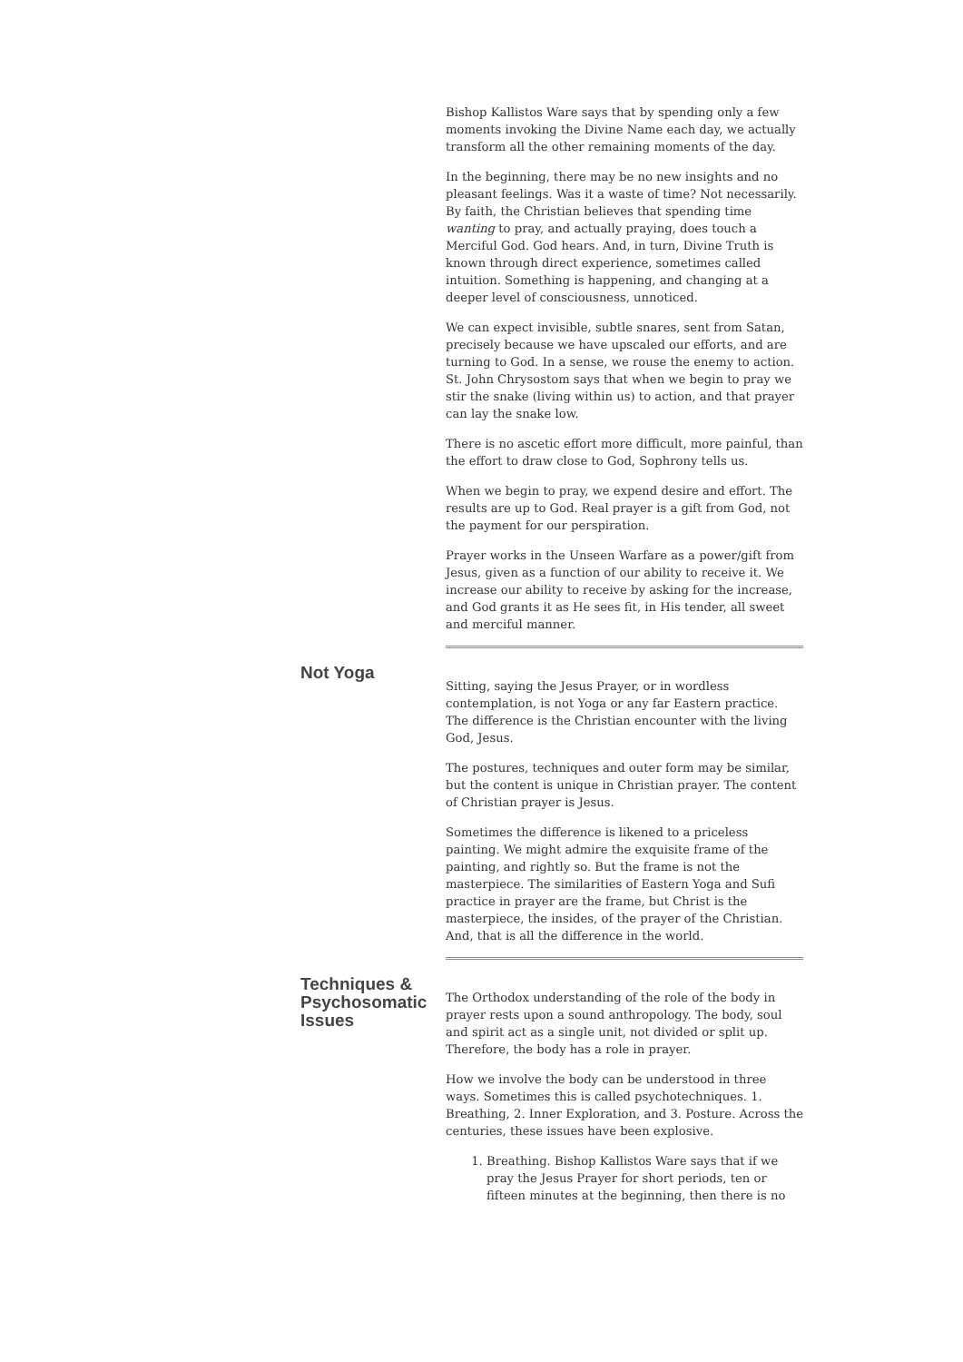Bishop Kallistos Ware says that by spending only a few moments invoking the Divine Name each day, we actually transform all the other remaining moments of the day.
In the beginning, there may be no new insights and no pleasant feelings. Was it a waste of time? Not necessarily. By faith, the Christian believes that spending time wanting to pray, and actually praying, does touch a Merciful God. God hears. And, in turn, Divine Truth is known through direct experience, sometimes called intuition. Something is happening, and changing at a deeper level of consciousness, unnoticed.
We can expect invisible, subtle snares, sent from Satan, precisely because we have upscaled our efforts, and are turning to God. In a sense, we rouse the enemy to action. St. John Chrysostom says that when we begin to pray we stir the snake (living within us) to action, and that prayer can lay the snake low.
There is no ascetic effort more difficult, more painful, than the effort to draw close to God, Sophrony tells us.
When we begin to pray, we expend desire and effort. The results are up to God. Real prayer is a gift from God, not the payment for our perspiration.
Prayer works in the Unseen Warfare as a power/gift from Jesus, given as a function of our ability to receive it. We increase our ability to receive by asking for the increase, and God grants it as He sees fit, in His tender, all sweet and merciful manner.
Not Yoga
Sitting, saying the Jesus Prayer, or in wordless contemplation, is not Yoga or any far Eastern practice. The difference is the Christian encounter with the living God, Jesus.
The postures, techniques and outer form may be similar, but the content is unique in Christian prayer. The content of Christian prayer is Jesus.
Sometimes the difference is likened to a priceless painting. We might admire the exquisite frame of the painting, and rightly so. But the frame is not the masterpiece. The similarities of Eastern Yoga and Sufi practice in prayer are the frame, but Christ is the masterpiece, the insides, of the prayer of the Christian. And, that is all the difference in the world.
Techniques & Psychosomatic Issues
The Orthodox understanding of the role of the body in prayer rests upon a sound anthropology. The body, soul and spirit act as a single unit, not divided or split up. Therefore, the body has a role in prayer.
How we involve the body can be understood in three ways. Sometimes this is called psychotechniques. 1. Breathing, 2. Inner Exploration, and 3. Posture. Across the centuries, these issues have been explosive.
1. Breathing. Bishop Kallistos Ware says that if we pray the Jesus Prayer for short periods, ten or fifteen minutes at the beginning, then there is no